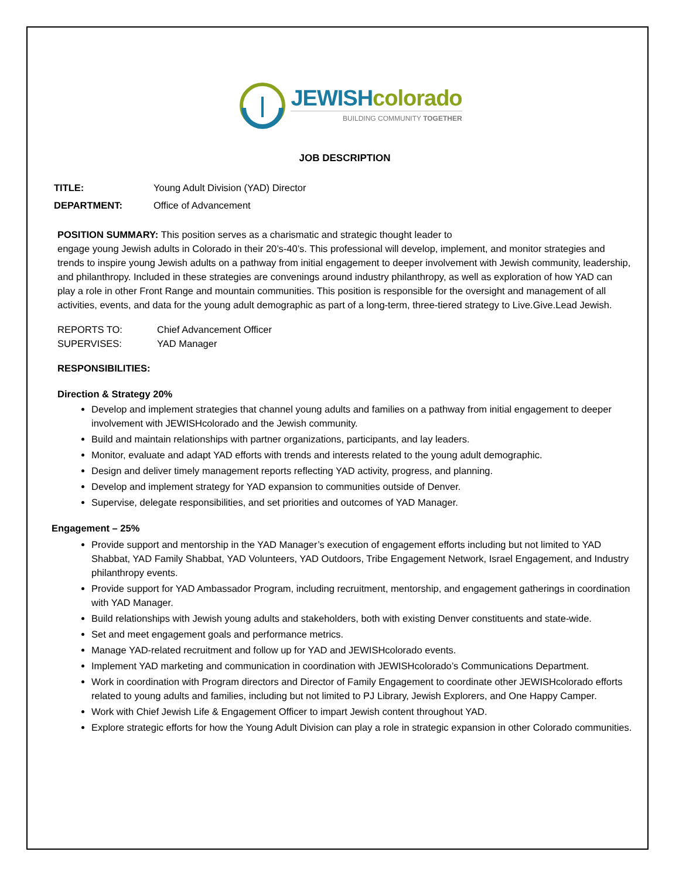JEWISH colorado
BUILDING COMMUNITY TOGETHER
JOB DESCRIPTION
TITLE: Young Adult Division (YAD) Director
DEPARTMENT: Office of Advancement
POSITION SUMMARY: This position serves as a charismatic and strategic thought leader to
engage young Jewish adults in Colorado in their 20’s-40’s. This professional will develop, implement, and monitor strategies and trends to inspire young Jewish adults on a pathway from initial engagement to deeper involvement with Jewish community, leadership, and philanthropy. Included in these strategies are convenings around industry philanthropy, as well as exploration of how YAD can play a role in other Front Range and mountain communities. This position is responsible for the oversight and management of all activities, events, and data for the young adult demographic as part of a long-term, three-tiered strategy to Live.Give.Lead Jewish.
REPORTS TO: Chief Advancement Officer
SUPERVISES: YAD Manager
RESPONSIBILITIES:
Direction & Strategy 20%
Develop and implement strategies that channel young adults and families on a pathway from initial engagement to deeper involvement with JEWISHcolorado and the Jewish community.
Build and maintain relationships with partner organizations, participants, and lay leaders.
Monitor, evaluate and adapt YAD efforts with trends and interests related to the young adult demographic.
Design and deliver timely management reports reflecting YAD activity, progress, and planning.
Develop and implement strategy for YAD expansion to communities outside of Denver.
Supervise, delegate responsibilities, and set priorities and outcomes of YAD Manager.
Engagement – 25%
Provide support and mentorship in the YAD Manager’s execution of engagement efforts including but not limited to YAD Shabbat, YAD Family Shabbat, YAD Volunteers, YAD Outdoors, Tribe Engagement Network, Israel Engagement, and Industry philanthropy events.
Provide support for YAD Ambassador Program, including recruitment, mentorship, and engagement gatherings in coordination with YAD Manager.
Build relationships with Jewish young adults and stakeholders, both with existing Denver constituents and state-wide.
Set and meet engagement goals and performance metrics.
Manage YAD-related recruitment and follow up for YAD and JEWISHcolorado events.
Implement YAD marketing and communication in coordination with JEWISHcolorado’s Communications Department.
Work in coordination with Program directors and Director of Family Engagement to coordinate other JEWISHcolorado efforts related to young adults and families, including but not limited to PJ Library, Jewish Explorers, and One Happy Camper.
Work with Chief Jewish Life & Engagement Officer to impart Jewish content throughout YAD.
Explore strategic efforts for how the Young Adult Division can play a role in strategic expansion in other Colorado communities.